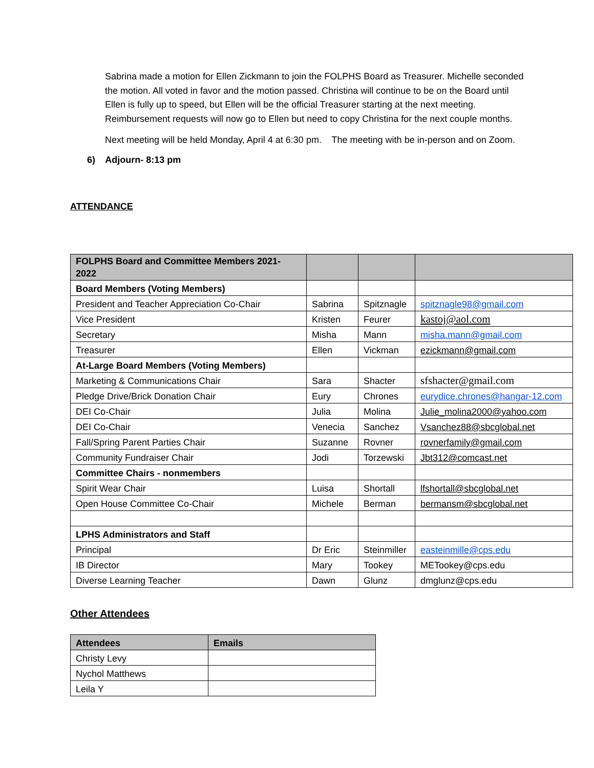Sabrina made a motion for Ellen Zickmann to join the FOLPHS Board as Treasurer. Michelle seconded the motion. All voted in favor and the motion passed. Christina will continue to be on the Board until Ellen is fully up to speed, but Ellen will be the official Treasurer starting at the next meeting. Reimbursement requests will now go to Ellen but need to copy Christina for the next couple months.
Next meeting will be held Monday, April 4 at 6:30 pm. The meeting with be in-person and on Zoom.
6) Adjourn- 8:13 pm
ATTENDANCE
| FOLPHS Board and Committee Members 2021-2022 | | | |
| Board Members (Voting Members) | | | |
| President and Teacher Appreciation Co-Chair | Sabrina | Spitznagle | spitznagle98@gmail.com |
| Vice President | Kristen | Feurer | kastoj@aol.com |
| Secretary | Misha | Mann | misha.mann@gmail.com |
| Treasurer | Ellen | Vickman | ezickmann@gmail.com |
| At-Large Board Members (Voting Members) | | | |
| Marketing & Communications Chair | Sara | Shacter | sfshacter@gmail.com |
| Pledge Drive/Brick Donation Chair | Eury | Chrones | eurydice.chrones@hangar-12.com |
| DEI Co-Chair | Julia | Molina | Julie_molina2000@yahoo.com |
| DEI Co-Chair | Venecia | Sanchez | Vsanchez88@sbcglobal.net |
| Fall/Spring Parent Parties Chair | Suzanne | Rovner | rovnerfamily@gmail.com |
| Community Fundraiser Chair | Jodi | Torzewski | Jbt312@comcast.net |
| Committee Chairs - nonmembers | | | |
| Spirit Wear Chair | Luisa | Shortall | lfshortall@sbcglobal.net |
| Open House Committee Co-Chair | Michele | Berman | bermansm@sbcglobal.net |
| LPHS Administrators and Staff | | | |
| Principal | Dr Eric | Steinmiller | easteinmille@cps.edu |
| IB Director | Mary | Tookey | METookey@cps.edu |
| Diverse Learning Teacher | Dawn | Glunz | dmglunz@cps.edu |
Other Attendees
| Attendees | Emails |
| Christy Levy | |
| Nychol Matthews | |
| Leila Y | |